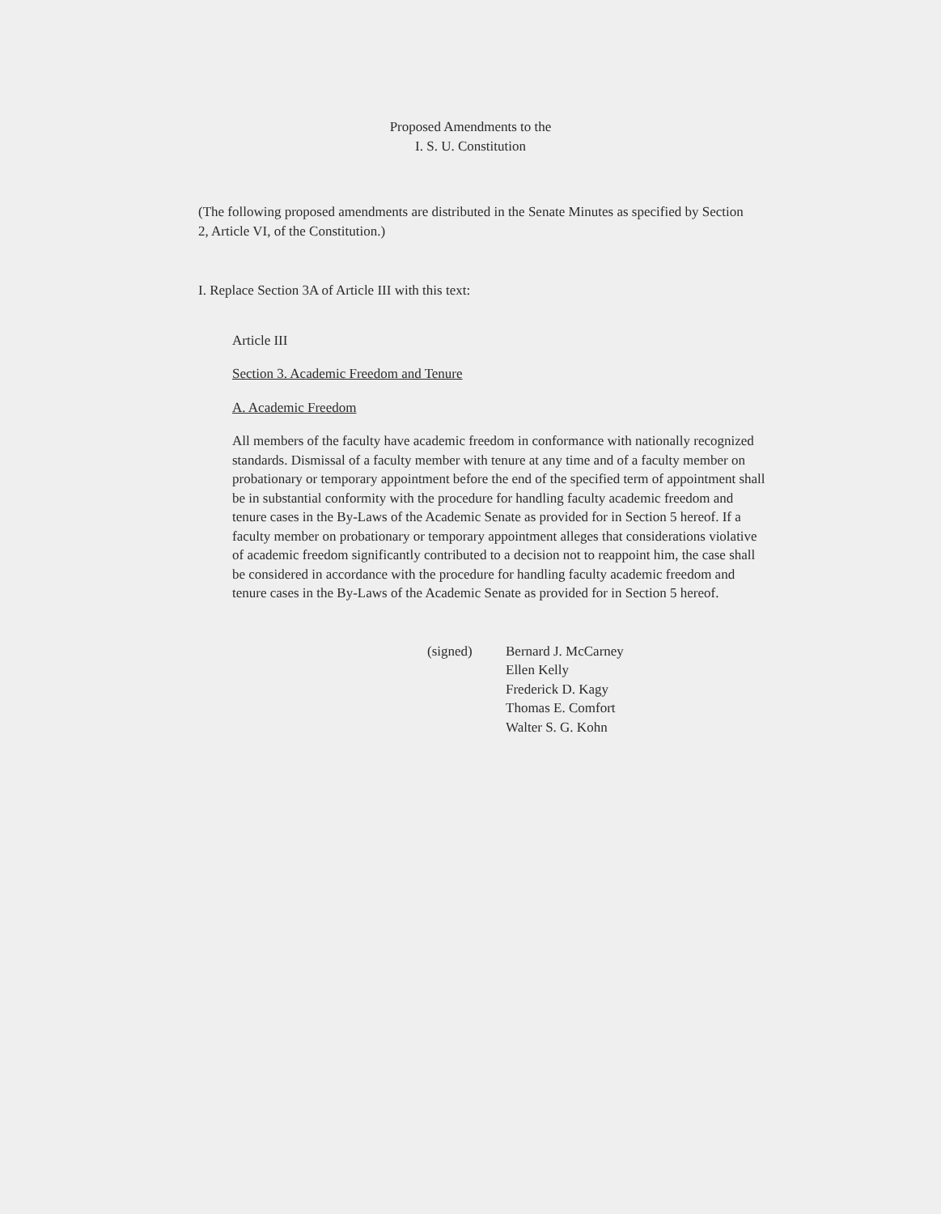Proposed Amendments to the
I. S. U. Constitution
(The following proposed amendments are distributed in the Senate Minutes as specified by Section 2, Article VI, of the Constitution.)
I. Replace Section 3A of Article III with this text:
Article III
Section 3. Academic Freedom and Tenure
A. Academic Freedom
All members of the faculty have academic freedom in conformance with nationally recognized standards. Dismissal of a faculty member with tenure at any time and of a faculty member on probationary or temporary appointment before the end of the specified term of appointment shall be in substantial conformity with the procedure for handling faculty academic freedom and tenure cases in the By-Laws of the Academic Senate as provided for in Section 5 hereof. If a faculty member on probationary or temporary appointment alleges that considerations violative of academic freedom significantly contributed to a decision not to reappoint him, the case shall be considered in accordance with the procedure for handling faculty academic freedom and tenure cases in the By-Laws of the Academic Senate as provided for in Section 5 hereof.
(signed) Bernard J. McCarney
Ellen Kelly
Frederick D. Kagy
Thomas E. Comfort
Walter S. G. Kohn